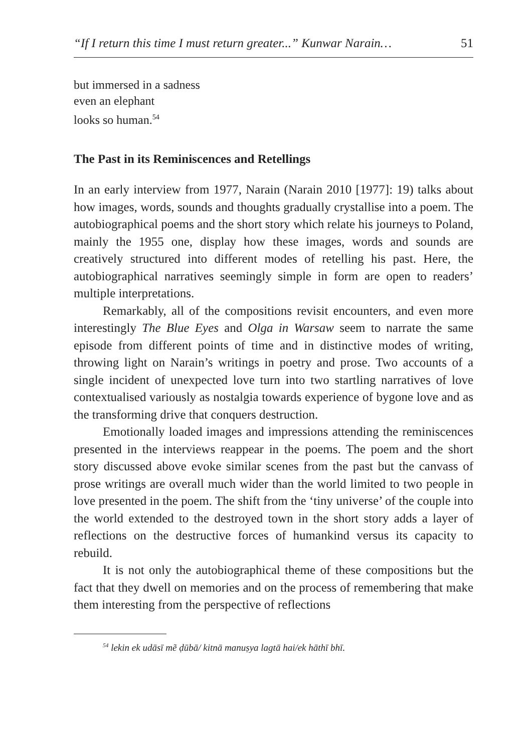“If I return this time I must return greater...” Kunwar Narain… 51
but immersed in a sadness
even an elephant
looks so human.<sup>54</sup>
The Past in its Reminiscences and Retellings
In an early interview from 1977, Narain (Narain 2010 [1977]: 19) talks about how images, words, sounds and thoughts gradually crystallise into a poem. The autobiographical poems and the short story which relate his journeys to Poland, mainly the 1955 one, display how these images, words and sounds are creatively structured into different modes of retelling his past. Here, the autobiographical narratives seemingly simple in form are open to readers’ multiple interpretations.
Remarkably, all of the compositions revisit encounters, and even more interestingly The Blue Eyes and Olga in Warsaw seem to narrate the same episode from different points of time and in distinctive modes of writing, throwing light on Narain’s writings in poetry and prose. Two accounts of a single incident of unexpected love turn into two startling narratives of love contextualised variously as nostalgia towards experience of bygone love and as the transforming drive that conquers destruction.
Emotionally loaded images and impressions attending the reminiscences presented in the interviews reappear in the poems. The poem and the short story discussed above evoke similar scenes from the past but the canvass of prose writings are overall much wider than the world limited to two people in love presented in the poem. The shift from the ‘tiny universe’ of the couple into the world extended to the destroyed town in the short story adds a layer of reflections on the destructive forces of humankind versus its capacity to rebuild.
It is not only the autobiographical theme of these compositions but the fact that they dwell on memories and on the process of remembering that make them interesting from the perspective of reflections
<sup>54</sup> lekin ek udāsī mẽ ḍūbā/ kitnā manuṣya lagtā hai/ek hāthī bhī.